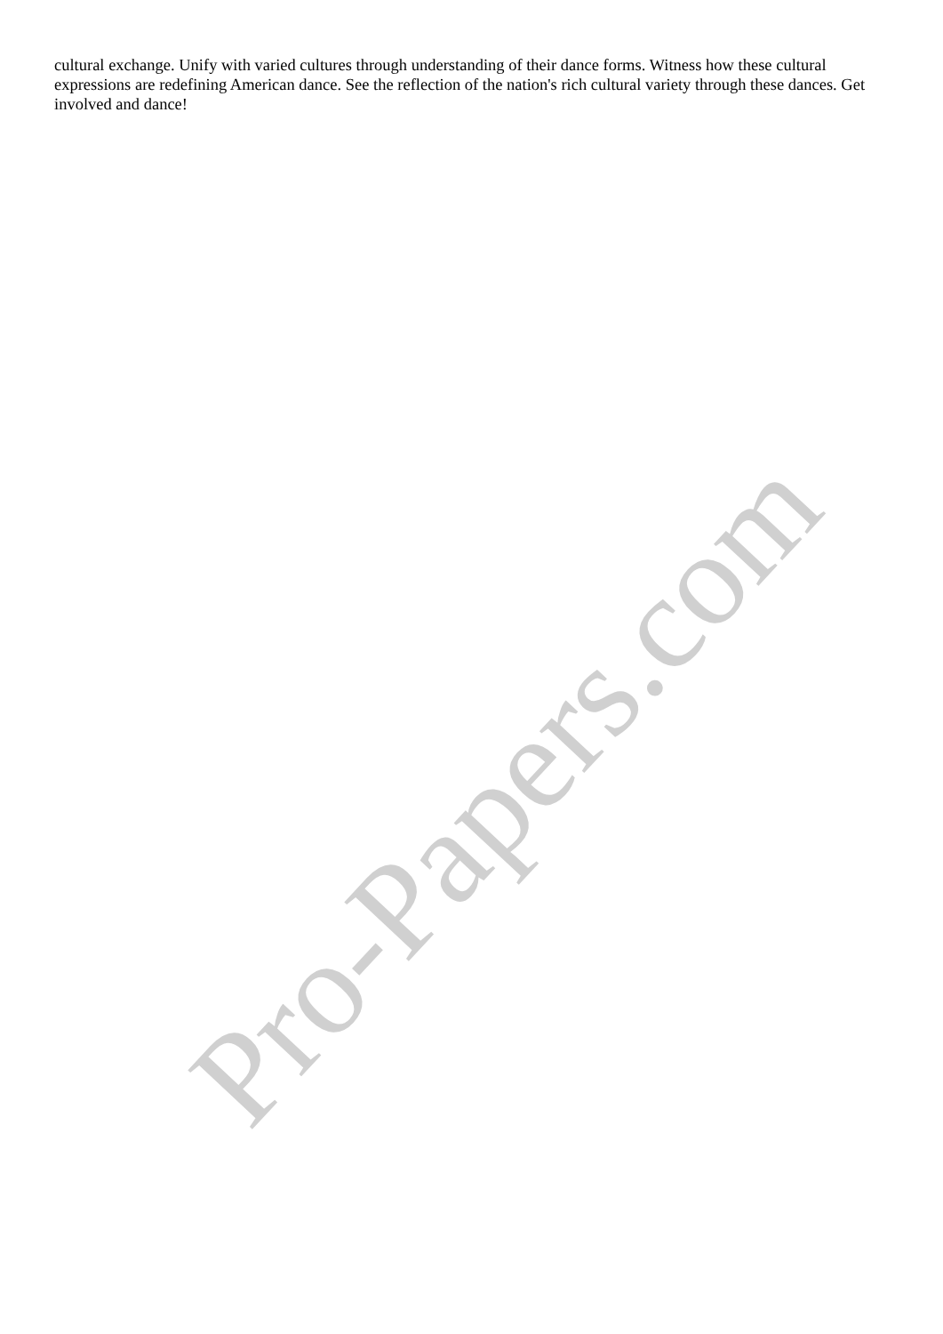cultural exchange. Unify with varied cultures through understanding of their dance forms. Witness how these cultural expressions are redefining American dance. See the reflection of the nation's rich cultural variety through these dances. Get involved and dance!
Pro-Papers.com